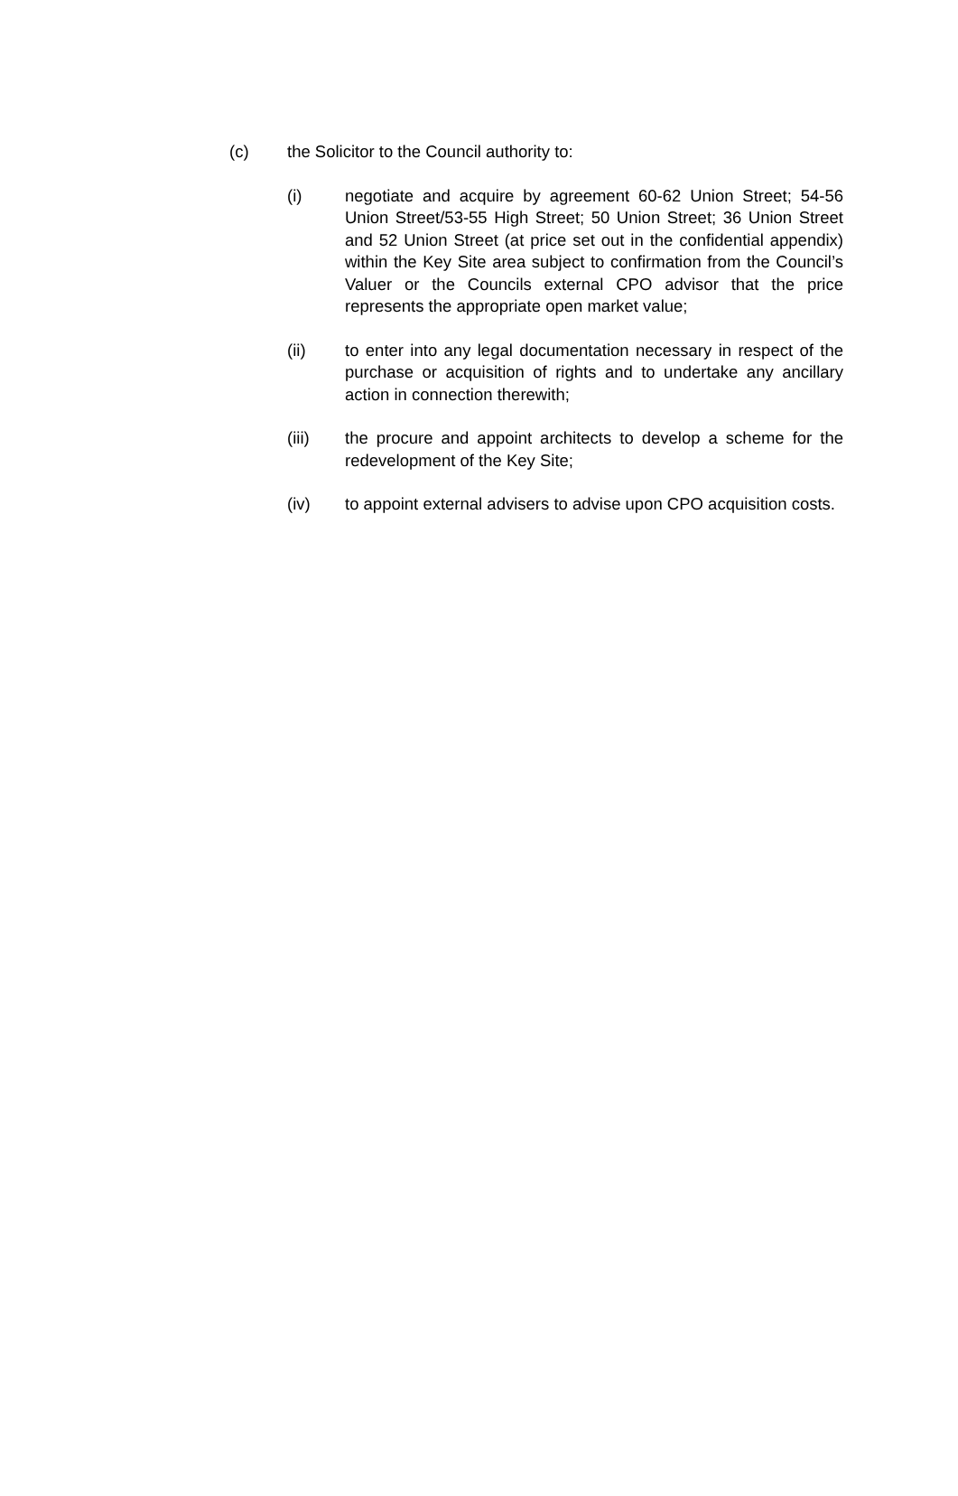(c) the Solicitor to the Council authority to:
(i) negotiate and acquire by agreement 60-62 Union Street; 54-56 Union Street/53-55 High Street; 50 Union Street; 36 Union Street and 52 Union Street (at price set out in the confidential appendix) within the Key Site area subject to confirmation from the Council’s Valuer or the Councils external CPO advisor that the price represents the appropriate open market value;
(ii) to enter into any legal documentation necessary in respect of the purchase or acquisition of rights and to undertake any ancillary action in connection therewith;
(iii) the procure and appoint architects to develop a scheme for the redevelopment of the Key Site;
(iv) to appoint external advisers to advise upon CPO acquisition costs.